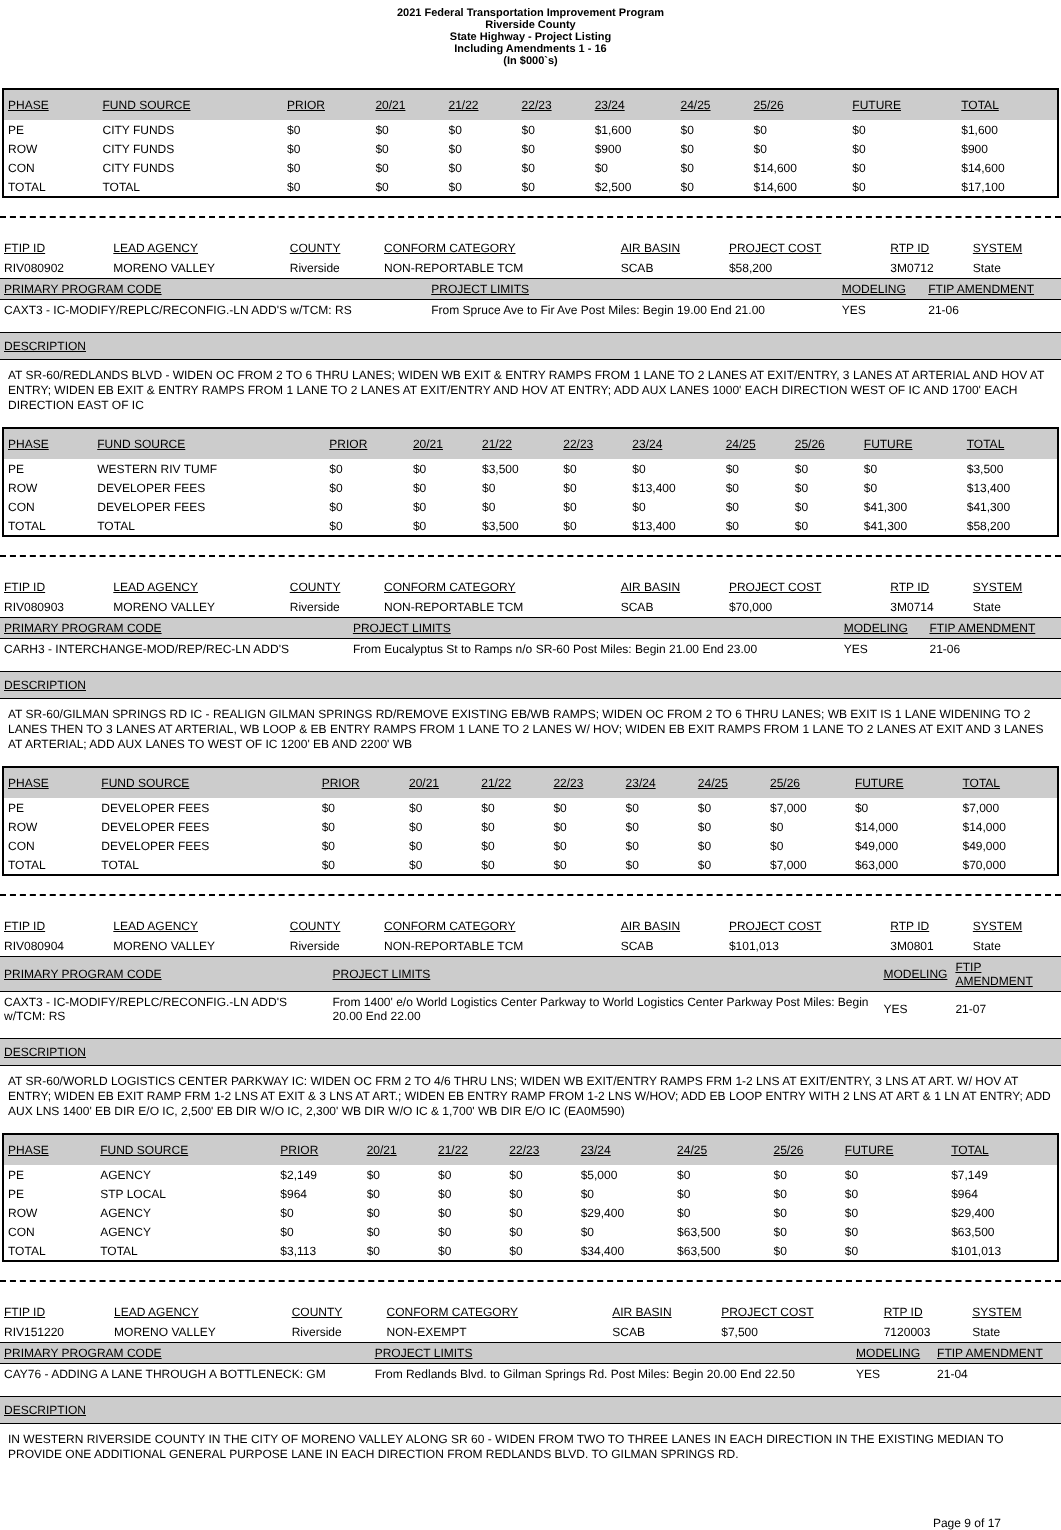2021 Federal Transportation Improvement Program
Riverside County
State Highway - Project Listing
Including Amendments 1 - 16
(In $000`s)
| PHASE | FUND SOURCE | PRIOR | 20/21 | 21/22 | 22/23 | 23/24 | 24/25 | 25/26 | FUTURE | TOTAL |
| --- | --- | --- | --- | --- | --- | --- | --- | --- | --- | --- |
| PE | CITY FUNDS | $0 | $0 | $0 | $0 | $1,600 | $0 | $0 | $0 | $1,600 |
| ROW | CITY FUNDS | $0 | $0 | $0 | $0 | $900 | $0 | $0 | $0 | $900 |
| CON | CITY FUNDS | $0 | $0 | $0 | $0 | $0 | $0 | $14,600 | $0 | $14,600 |
| TOTAL | TOTAL | $0 | $0 | $0 | $0 | $2,500 | $0 | $14,600 | $0 | $17,100 |
| FTIP ID | LEAD AGENCY | COUNTY | CONFORM CATEGORY | AIR BASIN | PROJECT COST | RTP ID | SYSTEM |
| --- | --- | --- | --- | --- | --- | --- | --- |
| RIV080902 | MORENO VALLEY | Riverside | NON-REPORTABLE TCM | SCAB | $58,200 | 3M0712 | State |
| PRIMARY PROGRAM CODE | PROJECT LIMITS | MODELING | FTIP AMENDMENT |
| --- | --- | --- | --- |
| CAXT3 - IC-MODIFY/REPLC/RECONFIG.-LN ADD'S w/TCM: RS | From Spruce Ave to Fir Ave Post Miles: Begin 19.00 End 21.00 | YES | 21-06 |
DESCRIPTION
AT SR-60/REDLANDS BLVD - WIDEN OC FROM 2 TO 6 THRU LANES; WIDEN WB EXIT & ENTRY RAMPS FROM 1 LANE TO 2 LANES AT EXIT/ENTRY, 3 LANES AT ARTERIAL AND HOV AT ENTRY; WIDEN EB EXIT & ENTRY RAMPS FROM 1 LANE TO 2 LANES AT EXIT/ENTRY AND HOV AT ENTRY; ADD AUX LANES 1000' EACH DIRECTION WEST OF IC AND 1700' EACH DIRECTION EAST OF IC
| PHASE | FUND SOURCE | PRIOR | 20/21 | 21/22 | 22/23 | 23/24 | 24/25 | 25/26 | FUTURE | TOTAL |
| --- | --- | --- | --- | --- | --- | --- | --- | --- | --- | --- |
| PE | WESTERN RIV TUMF | $0 | $0 | $3,500 | $0 | $0 | $0 | $0 | $0 | $3,500 |
| ROW | DEVELOPER FEES | $0 | $0 | $0 | $0 | $13,400 | $0 | $0 | $0 | $13,400 |
| CON | DEVELOPER FEES | $0 | $0 | $0 | $0 | $0 | $0 | $0 | $41,300 | $41,300 |
| TOTAL | TOTAL | $0 | $0 | $3,500 | $0 | $13,400 | $0 | $0 | $41,300 | $58,200 |
| FTIP ID | LEAD AGENCY | COUNTY | CONFORM CATEGORY | AIR BASIN | PROJECT COST | RTP ID | SYSTEM |
| --- | --- | --- | --- | --- | --- | --- | --- |
| RIV080903 | MORENO VALLEY | Riverside | NON-REPORTABLE TCM | SCAB | $70,000 | 3M0714 | State |
| PRIMARY PROGRAM CODE | PROJECT LIMITS | MODELING | FTIP AMENDMENT |
| --- | --- | --- | --- |
| CARH3 - INTERCHANGE-MOD/REP/REC-LN ADD'S | From Eucalyptus St to Ramps n/o SR-60 Post Miles: Begin 21.00 End 23.00 | YES | 21-06 |
DESCRIPTION
AT SR-60/GILMAN SPRINGS RD IC - REALIGN GILMAN SPRINGS RD/REMOVE EXISTING EB/WB RAMPS; WIDEN OC FROM 2 TO 6 THRU LANES; WB EXIT IS 1 LANE WIDENING TO 2 LANES THEN TO 3 LANES AT ARTERIAL, WB LOOP & EB ENTRY RAMPS FROM 1 LANE TO 2 LANES W/ HOV; WIDEN EB EXIT RAMPS FROM 1 LANE TO 2 LANES AT EXIT AND 3 LANES AT ARTERIAL; ADD AUX LANES TO WEST OF IC 1200' EB AND 2200' WB
| PHASE | FUND SOURCE | PRIOR | 20/21 | 21/22 | 22/23 | 23/24 | 24/25 | 25/26 | FUTURE | TOTAL |
| --- | --- | --- | --- | --- | --- | --- | --- | --- | --- | --- |
| PE | DEVELOPER FEES | $0 | $0 | $0 | $0 | $0 | $0 | $7,000 | $0 | $7,000 |
| ROW | DEVELOPER FEES | $0 | $0 | $0 | $0 | $0 | $0 | $0 | $14,000 | $14,000 |
| CON | DEVELOPER FEES | $0 | $0 | $0 | $0 | $0 | $0 | $0 | $49,000 | $49,000 |
| TOTAL | TOTAL | $0 | $0 | $0 | $0 | $0 | $0 | $7,000 | $63,000 | $70,000 |
| FTIP ID | LEAD AGENCY | COUNTY | CONFORM CATEGORY | AIR BASIN | PROJECT COST | RTP ID | SYSTEM |
| --- | --- | --- | --- | --- | --- | --- | --- |
| RIV080904 | MORENO VALLEY | Riverside | NON-REPORTABLE TCM | SCAB | $101,013 | 3M0801 | State |
| PRIMARY PROGRAM CODE | PROJECT LIMITS | MODELING | FTIP AMENDMENT |
| --- | --- | --- | --- |
| CAXT3 - IC-MODIFY/REPLC/RECONFIG.-LN ADD'S w/TCM: RS | From 1400' e/o World Logistics Center Parkway to World Logistics Center Parkway Post Miles: Begin 20.00 End 22.00 | YES | 21-07 |
DESCRIPTION
AT SR-60/WORLD LOGISTICS CENTER PARKWAY IC: WIDEN OC FRM 2 TO 4/6 THRU LNS; WIDEN WB EXIT/ENTRY RAMPS FRM 1-2 LNS AT EXIT/ENTRY, 3 LNS AT ART. W/ HOV AT ENTRY; WIDEN EB EXIT RAMP FRM 1-2 LNS AT EXIT & 3 LNS AT ART.; WIDEN EB ENTRY RAMP FROM 1-2 LNS W/HOV; ADD EB LOOP ENTRY WITH 2 LNS AT ART & 1 LN AT ENTRY; ADD AUX LNS 1400' EB DIR E/O IC, 2,500' EB DIR W/O IC, 2,300' WB DIR W/O IC & 1,700' WB DIR E/O IC (EA0M590)
| PHASE | FUND SOURCE | PRIOR | 20/21 | 21/22 | 22/23 | 23/24 | 24/25 | 25/26 | FUTURE | TOTAL |
| --- | --- | --- | --- | --- | --- | --- | --- | --- | --- | --- |
| PE | AGENCY | $2,149 | $0 | $0 | $0 | $5,000 | $0 | $0 | $0 | $7,149 |
| PE | STP LOCAL | $964 | $0 | $0 | $0 | $0 | $0 | $0 | $0 | $964 |
| ROW | AGENCY | $0 | $0 | $0 | $0 | $29,400 | $0 | $0 | $0 | $29,400 |
| CON | AGENCY | $0 | $0 | $0 | $0 | $0 | $63,500 | $0 | $0 | $63,500 |
| TOTAL | TOTAL | $3,113 | $0 | $0 | $0 | $34,400 | $63,500 | $0 | $0 | $101,013 |
| FTIP ID | LEAD AGENCY | COUNTY | CONFORM CATEGORY | AIR BASIN | PROJECT COST | RTP ID | SYSTEM |
| --- | --- | --- | --- | --- | --- | --- | --- |
| RIV151220 | MORENO VALLEY | Riverside | NON-EXEMPT | SCAB | $7,500 | 7120003 | State |
| PRIMARY PROGRAM CODE | PROJECT LIMITS | MODELING | FTIP AMENDMENT |
| --- | --- | --- | --- |
| CAY76 - ADDING A LANE THROUGH A BOTTLENECK: GM | From Redlands Blvd. to Gilman Springs Rd. Post Miles: Begin 20.00 End 22.50 | YES | 21-04 |
DESCRIPTION
IN WESTERN RIVERSIDE COUNTY IN THE CITY OF MORENO VALLEY ALONG SR 60 - WIDEN FROM TWO TO THREE LANES IN EACH DIRECTION IN THE EXISTING MEDIAN TO PROVIDE ONE ADDITIONAL GENERAL PURPOSE LANE IN EACH DIRECTION FROM REDLANDS BLVD. TO GILMAN SPRINGS RD.
Page 9 of 17